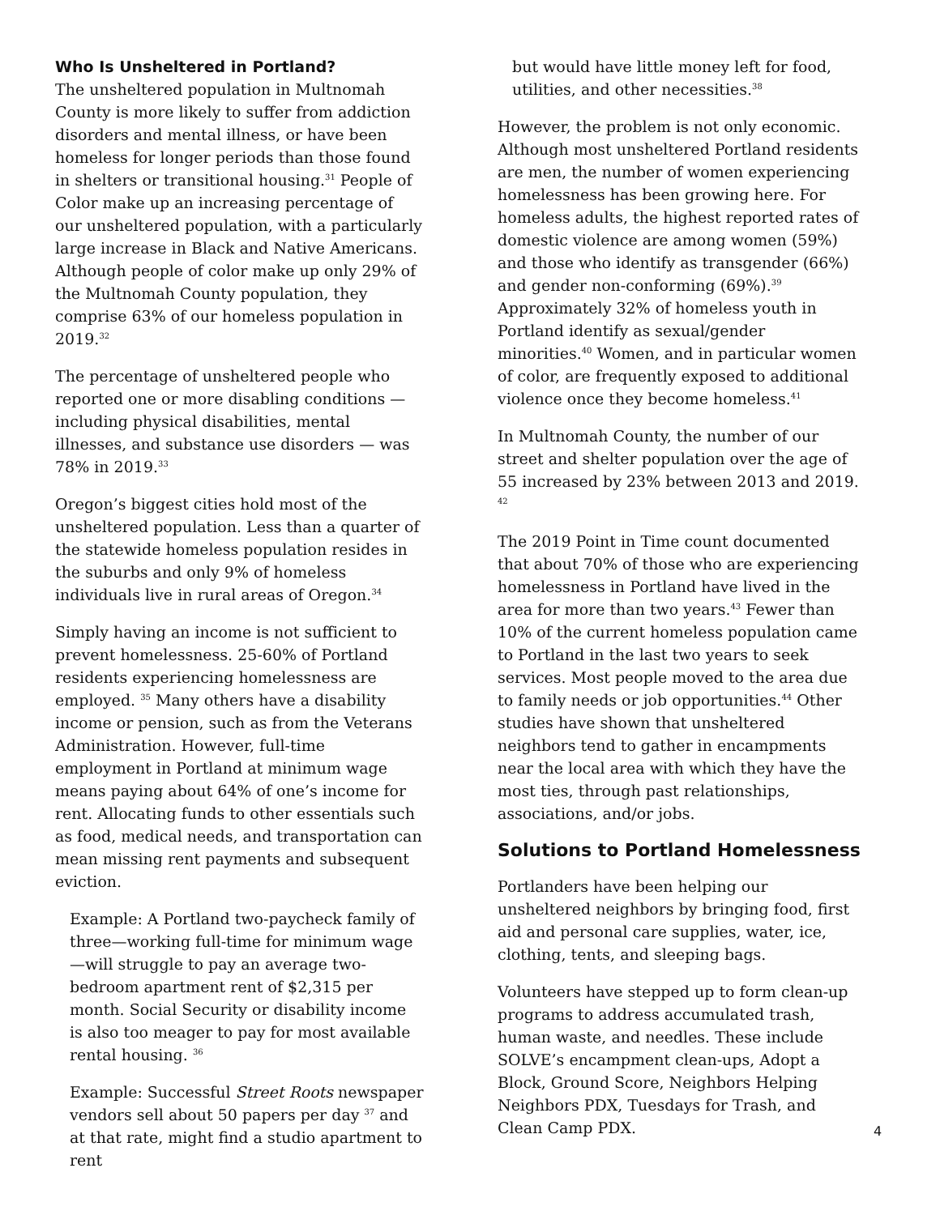Who Is Unsheltered in Portland?
The unsheltered population in Multnomah County is more likely to suffer from addiction disorders and mental illness, or have been homeless for longer periods than those found in shelters or transitional housing.<sup>31</sup> People of Color make up an increasing percentage of our unsheltered population, with a particularly large increase in Black and Native Americans. Although people of color make up only 29% of the Multnomah County population, they comprise 63% of our homeless population in 2019.<sup>32</sup>
The percentage of unsheltered people who reported one or more disabling conditions — including physical disabilities, mental illnesses, and substance use disorders — was 78% in 2019.<sup>33</sup>
Oregon’s biggest cities hold most of the unsheltered population. Less than a quarter of the statewide homeless population resides in the suburbs and only 9% of homeless individuals live in rural areas of Oregon.<sup>34</sup>
Simply having an income is not sufficient to prevent homelessness. 25-60% of Portland residents experiencing homelessness are employed. <sup>35</sup> Many others have a disability income or pension, such as from the Veterans Administration. However, full-time employment in Portland at minimum wage means paying about 64% of one’s income for rent. Allocating funds to other essentials such as food, medical needs, and transportation can mean missing rent payments and subsequent eviction.
Example: A Portland two-paycheck family of three—working full-time for minimum wage—will struggle to pay an average two-bedroom apartment rent of $2,315 per month. Social Security or disability income is also too meager to pay for most available rental housing. <sup>36</sup>
Example: Successful Street Roots newspaper vendors sell about 50 papers per day <sup>37</sup> and at that rate, might find a studio apartment to rent
but would have little money left for food, utilities, and other necessities.<sup>38</sup>
However, the problem is not only economic. Although most unsheltered Portland residents are men, the number of women experiencing homelessness has been growing here. For homeless adults, the highest reported rates of domestic violence are among women (59%) and those who identify as transgender (66%) and gender non-conforming (69%).<sup>39</sup> Approximately 32% of homeless youth in Portland identify as sexual/gender minorities.<sup>40</sup> Women, and in particular women of color, are frequently exposed to additional violence once they become homeless.<sup>41</sup>
In Multnomah County, the number of our street and shelter population over the age of 55 increased by 23% between 2013 and 2019. <sup>42</sup>
The 2019 Point in Time count documented that about 70% of those who are experiencing homelessness in Portland have lived in the area for more than two years.<sup>43</sup> Fewer than 10% of the current homeless population came to Portland in the last two years to seek services. Most people moved to the area due to family needs or job opportunities.<sup>44</sup> Other studies have shown that unsheltered neighbors tend to gather in encampments near the local area with which they have the most ties, through past relationships, associations, and/or jobs.
Solutions to Portland Homelessness
Portlanders have been helping our unsheltered neighbors by bringing food, first aid and personal care supplies, water, ice, clothing, tents, and sleeping bags.
Volunteers have stepped up to form clean-up programs to address accumulated trash, human waste, and needles. These include SOLVE’s encampment clean-ups, Adopt a Block, Ground Score, Neighbors Helping Neighbors PDX, Tuesdays for Trash, and Clean Camp PDX.
4